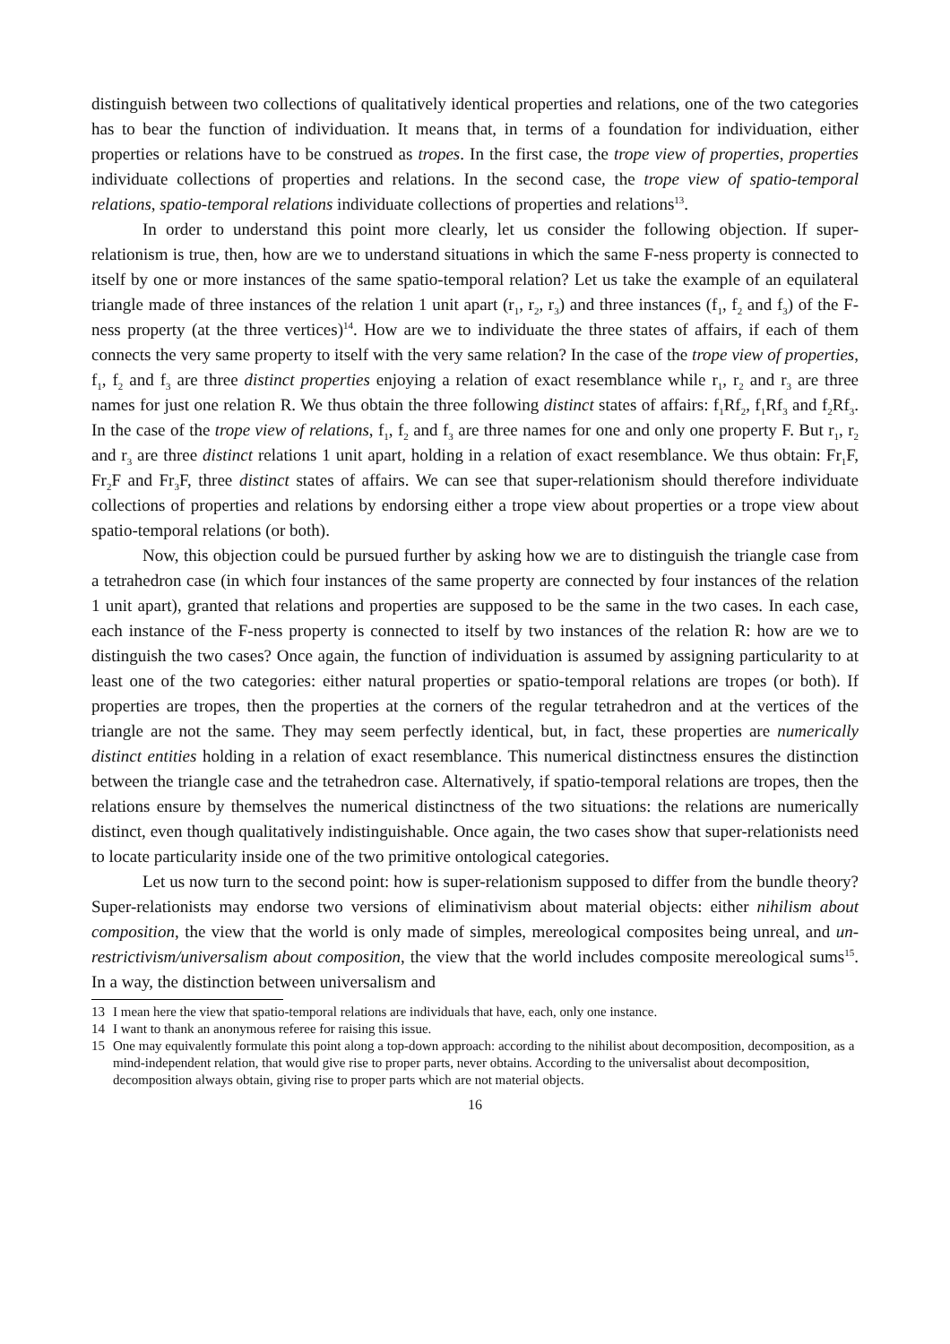distinguish between two collections of qualitatively identical properties and relations, one of the two categories has to bear the function of individuation. It means that, in terms of a foundation for individuation, either properties or relations have to be construed as tropes. In the first case, the trope view of properties, properties individuate collections of properties and relations. In the second case, the trope view of spatio-temporal relations, spatio-temporal relations individuate collections of properties and relations<sup>13</sup>.
In order to understand this point more clearly, let us consider the following objection. If super-relationism is true, then, how are we to understand situations in which the same F-ness property is connected to itself by one or more instances of the same spatio-temporal relation? Let us take the example of an equilateral triangle made of three instances of the relation 1 unit apart (r<sub>1</sub>, r<sub>2</sub>, r<sub>3</sub>) and three instances (f<sub>1</sub>, f<sub>2</sub> and f<sub>3</sub>) of the F-ness property (at the three vertices)<sup>14</sup>. How are we to individuate the three states of affairs, if each of them connects the very same property to itself with the very same relation? In the case of the trope view of properties, f<sub>1</sub>, f<sub>2</sub> and f<sub>3</sub> are three distinct properties enjoying a relation of exact resemblance while r<sub>1</sub>, r<sub>2</sub> and r<sub>3</sub> are three names for just one relation R. We thus obtain the three following distinct states of affairs: f<sub>1</sub>Rf<sub>2</sub>, f<sub>1</sub>Rf<sub>3</sub> and f<sub>2</sub>Rf<sub>3</sub>. In the case of the trope view of relations, f<sub>1</sub>, f<sub>2</sub> and f<sub>3</sub> are three names for one and only one property F. But r<sub>1</sub>, r<sub>2</sub> and r<sub>3</sub> are three distinct relations 1 unit apart, holding in a relation of exact resemblance. We thus obtain: Fr<sub>1</sub>F, Fr<sub>2</sub>F and Fr<sub>3</sub>F, three distinct states of affairs. We can see that super-relationism should therefore individuate collections of properties and relations by endorsing either a trope view about properties or a trope view about spatio-temporal relations (or both).
Now, this objection could be pursued further by asking how we are to distinguish the triangle case from a tetrahedron case (in which four instances of the same property are connected by four instances of the relation 1 unit apart), granted that relations and properties are supposed to be the same in the two cases. In each case, each instance of the F-ness property is connected to itself by two instances of the relation R: how are we to distinguish the two cases? Once again, the function of individuation is assumed by assigning particularity to at least one of the two categories: either natural properties or spatio-temporal relations are tropes (or both). If properties are tropes, then the properties at the corners of the regular tetrahedron and at the vertices of the triangle are not the same. They may seem perfectly identical, but, in fact, these properties are numerically distinct entities holding in a relation of exact resemblance. This numerical distinctness ensures the distinction between the triangle case and the tetrahedron case. Alternatively, if spatio-temporal relations are tropes, then the relations ensure by themselves the numerical distinctness of the two situations: the relations are numerically distinct, even though qualitatively indistinguishable. Once again, the two cases show that super-relationists need to locate particularity inside one of the two primitive ontological categories.
Let us now turn to the second point: how is super-relationism supposed to differ from the bundle theory? Super-relationists may endorse two versions of eliminativism about material objects: either nihilism about composition, the view that the world is only made of simples, mereological composites being unreal, and un-restrictivism/universalism about composition, the view that the world includes composite mereological sums<sup>15</sup>. In a way, the distinction between universalism and
13 I mean here the view that spatio-temporal relations are individuals that have, each, only one instance.
14 I want to thank an anonymous referee for raising this issue.
15 One may equivalently formulate this point along a top-down approach: according to the nihilist about decomposition, decomposition, as a mind-independent relation, that would give rise to proper parts, never obtains. According to the universalist about decomposition, decomposition always obtain, giving rise to proper parts which are not material objects.
16